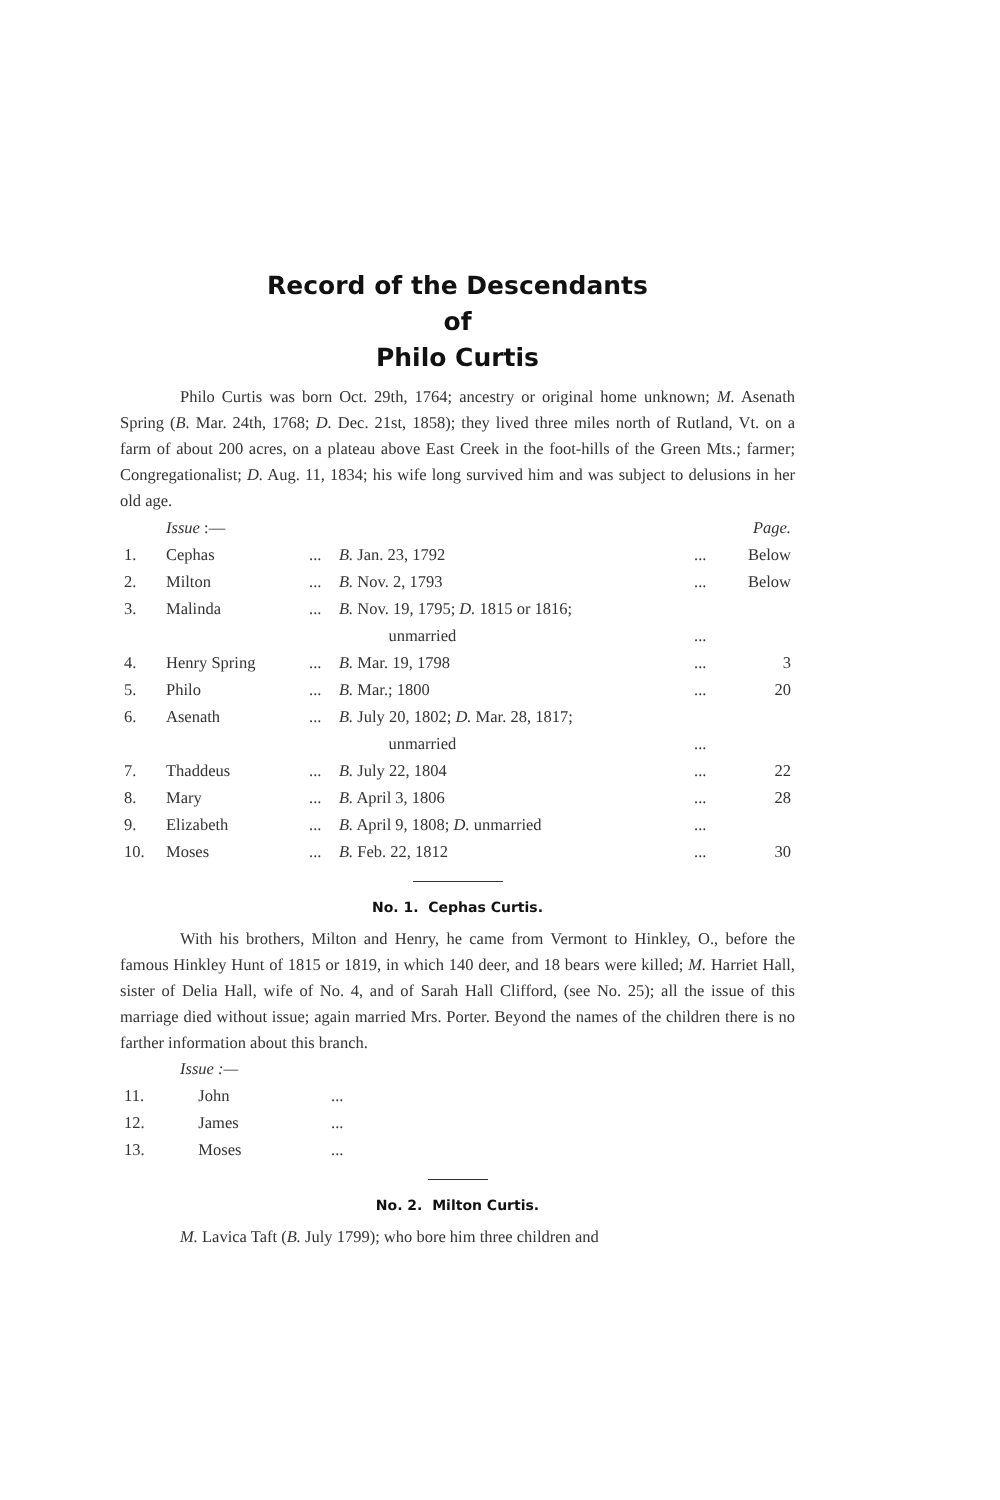Record of the Descendants
of
Philo Curtis
Philo Curtis was born Oct. 29th, 1764; ancestry or original home unknown; M. Asenath Spring (B. Mar. 24th, 1768; D. Dec. 21st, 1858); they lived three miles north of Rutland, Vt. on a farm of about 200 acres, on a plateau above East Creek in the foot-hills of the Green Mts.; farmer; Congregationalist; D. Aug. 11, 1834; his wife long survived him and was subject to delusions in her old age.
| | Issue :— | | | | Page. |
| 1. | Cephas | ... | B. Jan. 23, 1792 | ... | Below |
| 2. | Milton | ... | B. Nov. 2, 1793 | ... | Below |
| 3. | Malinda | ... | B. Nov. 19, 1795; D. 1815 or 1816; unmarried | ... | |
| 4. | Henry Spring | ... | B. Mar. 19, 1798 | ... | 3 |
| 5. | Philo | ... | B. Mar.; 1800 | ... | 20 |
| 6. | Asenath | ... | B. July 20, 1802; D. Mar. 28, 1817; unmarried | ... | |
| 7. | Thaddeus | ... | B. July 22, 1804 | ... | 22 |
| 8. | Mary | ... | B. April 3, 1806 | ... | 28 |
| 9. | Elizabeth | ... | B. April 9, 1808; D. unmarried | ... | |
| 10. | Moses | ... | B. Feb. 22, 1812 | ... | 30 |
No. 1. Cephas Curtis.
With his brothers, Milton and Henry, he came from Vermont to Hinkley, O., before the famous Hinkley Hunt of 1815 or 1819, in which 140 deer, and 18 bears were killed; M. Harriet Hall, sister of Delia Hall, wife of No. 4, and of Sarah Hall Clifford, (see No. 25); all the issue of this marriage died without issue; again married Mrs. Porter. Beyond the names of the children there is no farther information about this branch.
Issue :—
| 11. | John | ... |
| 12. | James | ... |
| 13. | Moses | ... |
No. 2. Milton Curtis.
M. Lavica Taft (B. July 1799); who bore him three children and